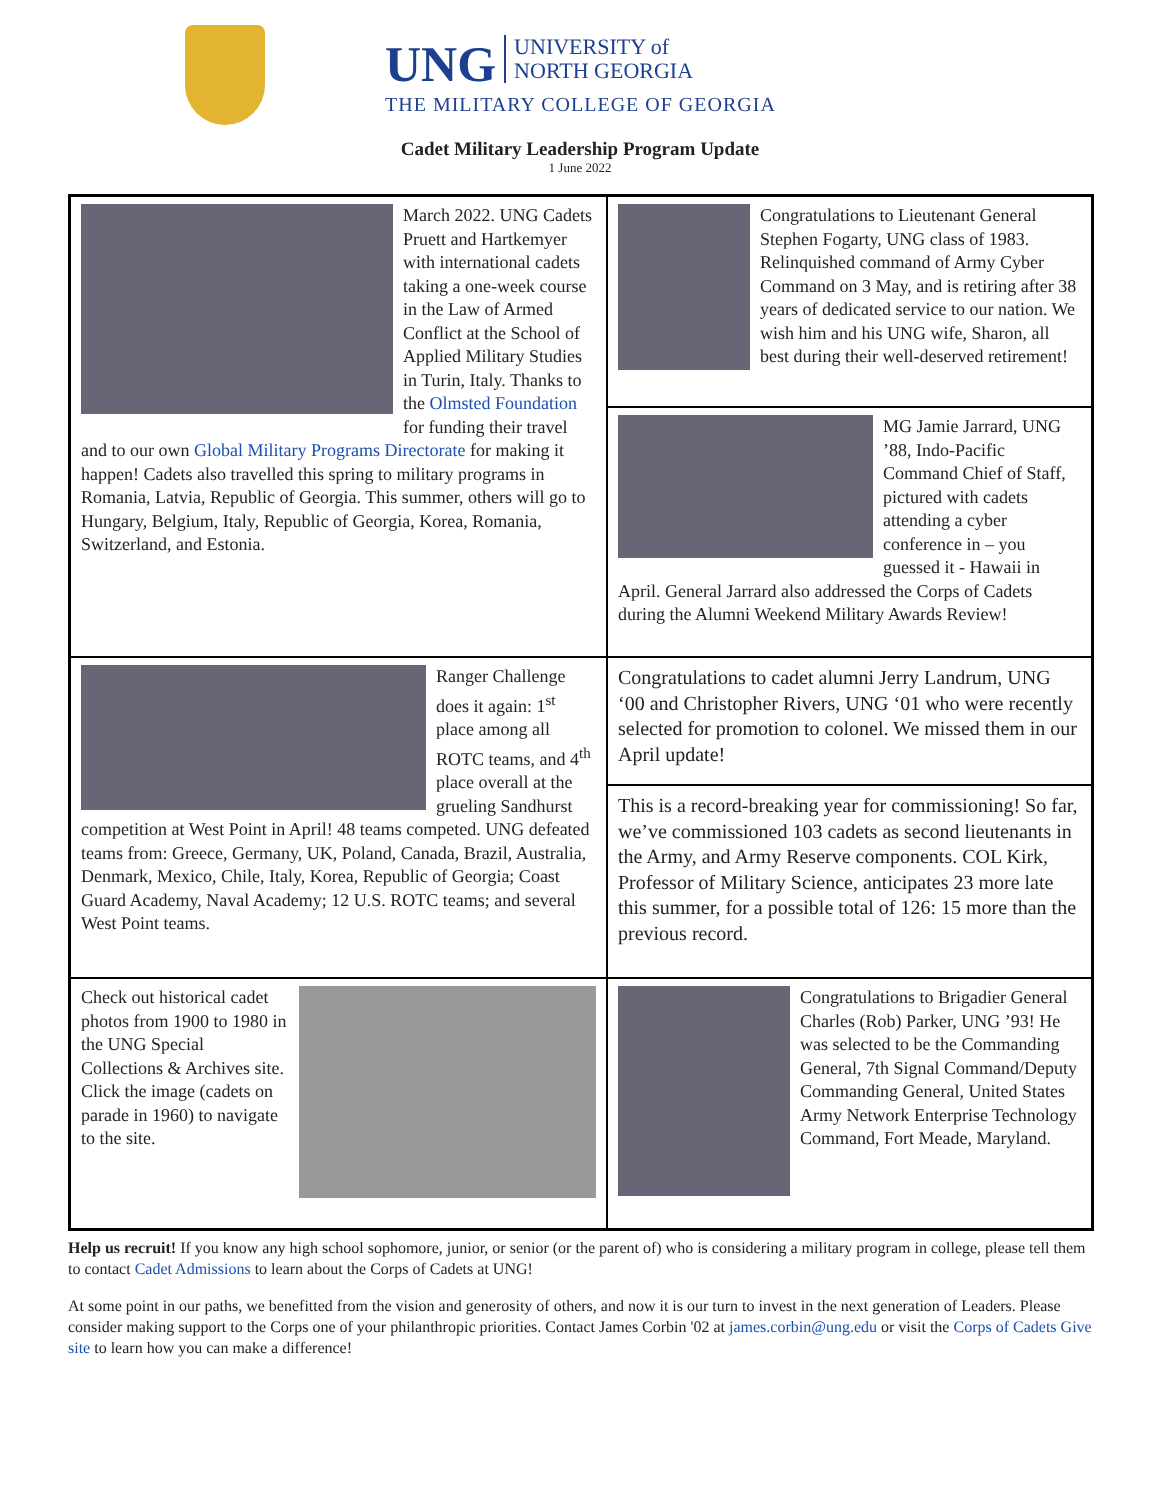UNG UNIVERSITY of
NORTH GEORGIA
THE MILITARY COLLEGE OF GEORGIA
Cadet Military Leadership Program Update
1 June 2022
March 2022. UNG Cadets Pruett and Hartkemyer with international cadets taking a one-week course in the Law of Armed Conflict at the School of Applied Military Studies in Turin, Italy. Thanks to the Olmsted Foundation for funding their travel and to our own Global Military Programs Directorate for making it happen! Cadets also travelled this spring to military programs in Romania, Latvia, Republic of Georgia. This summer, others will go to Hungary, Belgium, Italy, Republic of Georgia, Korea, Romania, Switzerland, and Estonia.
Congratulations to Lieutenant General Stephen Fogarty, UNG class of 1983. Relinquished command of Army Cyber Command on 3 May, and is retiring after 38 years of dedicated service to our nation. We wish him and his UNG wife, Sharon, all best during their well-deserved retirement!
MG Jamie Jarrard, UNG ’88, Indo-Pacific Command Chief of Staff, pictured with cadets attending a cyber conference in – you guessed it - Hawaii in April. General Jarrard also addressed the Corps of Cadets during the Alumni Weekend Military Awards Review!
Ranger Challenge does it again: 1<sup>st</sup> place among all ROTC teams, and 4<sup>th</sup> place overall at the grueling Sandhurst competition at West Point in April! 48 teams competed. UNG defeated teams from: Greece, Germany, UK, Poland, Canada, Brazil, Australia, Denmark, Mexico, Chile, Italy, Korea, Republic of Georgia; Coast Guard Academy, Naval Academy; 12 U.S. ROTC teams; and several West Point teams.
Congratulations to cadet alumni Jerry Landrum, UNG ‘00 and Christopher Rivers, UNG ‘01 who were recently selected for promotion to colonel. We missed them in our April update!
This is a record-breaking year for commissioning! So far, we’ve commissioned 103 cadets as second lieutenants in the Army, and Army Reserve components. COL Kirk, Professor of Military Science, anticipates 23 more late this summer, for a possible total of 126: 15 more than the previous record.
Check out historical cadet photos from 1900 to 1980 in the UNG Special Collections & Archives site. Click the image (cadets on parade in 1960) to navigate to the site.
Congratulations to Brigadier General Charles (Rob) Parker, UNG ’93! He was selected to be the Commanding General, 7th Signal Command/Deputy Commanding General, United States Army Network Enterprise Technology Command, Fort Meade, Maryland.
Help us recruit! If you know any high school sophomore, junior, or senior (or the parent of) who is considering a military program in college, please tell them to contact Cadet Admissions to learn about the Corps of Cadets at UNG!
At some point in our paths, we benefitted from the vision and generosity of others, and now it is our turn to invest in the next generation of Leaders. Please consider making support to the Corps one of your philanthropic priorities. Contact James Corbin '02 at james.corbin@ung.edu or visit the Corps of Cadets Give site to learn how you can make a difference!